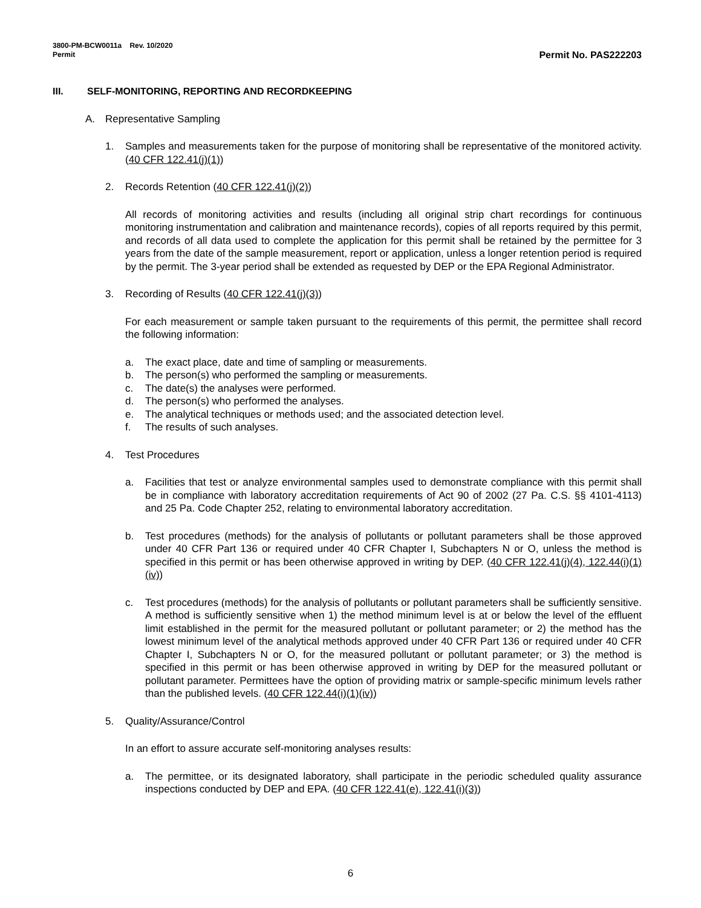3800-PM-BCW0011a Rev. 10/2020
Permit
Permit No. PAS222203
III. SELF-MONITORING, REPORTING AND RECORDKEEPING
A. Representative Sampling
1. Samples and measurements taken for the purpose of monitoring shall be representative of the monitored activity. (40 CFR 122.41(j)(1))
2. Records Retention (40 CFR 122.41(j)(2))
All records of monitoring activities and results (including all original strip chart recordings for continuous monitoring instrumentation and calibration and maintenance records), copies of all reports required by this permit, and records of all data used to complete the application for this permit shall be retained by the permittee for 3 years from the date of the sample measurement, report or application, unless a longer retention period is required by the permit. The 3-year period shall be extended as requested by DEP or the EPA Regional Administrator.
3. Recording of Results (40 CFR 122.41(j)(3))
For each measurement or sample taken pursuant to the requirements of this permit, the permittee shall record the following information:
a. The exact place, date and time of sampling or measurements.
b. The person(s) who performed the sampling or measurements.
c. The date(s) the analyses were performed.
d. The person(s) who performed the analyses.
e. The analytical techniques or methods used; and the associated detection level.
f. The results of such analyses.
4. Test Procedures
a. Facilities that test or analyze environmental samples used to demonstrate compliance with this permit shall be in compliance with laboratory accreditation requirements of Act 90 of 2002 (27 Pa. C.S. §§ 4101-4113) and 25 Pa. Code Chapter 252, relating to environmental laboratory accreditation.
b. Test procedures (methods) for the analysis of pollutants or pollutant parameters shall be those approved under 40 CFR Part 136 or required under 40 CFR Chapter I, Subchapters N or O, unless the method is specified in this permit or has been otherwise approved in writing by DEP. (40 CFR 122.41(j)(4), 122.44(i)(1)(iv))
c. Test procedures (methods) for the analysis of pollutants or pollutant parameters shall be sufficiently sensitive. A method is sufficiently sensitive when 1) the method minimum level is at or below the level of the effluent limit established in the permit for the measured pollutant or pollutant parameter; or 2) the method has the lowest minimum level of the analytical methods approved under 40 CFR Part 136 or required under 40 CFR Chapter I, Subchapters N or O, for the measured pollutant or pollutant parameter; or 3) the method is specified in this permit or has been otherwise approved in writing by DEP for the measured pollutant or pollutant parameter. Permittees have the option of providing matrix or sample-specific minimum levels rather than the published levels. (40 CFR 122.44(i)(1)(iv))
5. Quality/Assurance/Control
In an effort to assure accurate self-monitoring analyses results:
a. The permittee, or its designated laboratory, shall participate in the periodic scheduled quality assurance inspections conducted by DEP and EPA. (40 CFR 122.41(e), 122.41(i)(3))
6